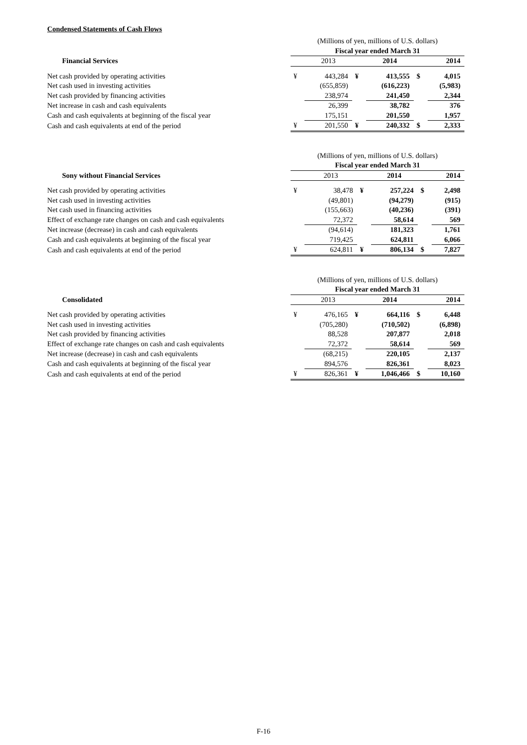Condensed Statements of Cash Flows
| | (Millions of yen, millions of U.S. dollars) | | | | | |
| | Fiscal year ended March 31 | | | | | |
| Financial Services | | 2013 | | 2014 | | 2014 |
| Net cash provided by operating activities | ¥ | 443,284 | ¥ | 413,555 | $ | 4,015 |
| Net cash used in investing activities | | (655,859) | | (616,223) | | (5,983) |
| Net cash provided by financing activities | | 238,974 | | 241,450 | | 2,344 |
| Net increase in cash and cash equivalents | | 26,399 | | 38,782 | | 376 |
| Cash and cash equivalents at beginning of the fiscal year | | 175,151 | | 201,550 | | 1,957 |
| Cash and cash equivalents at end of the period | ¥ | 201,550 | ¥ | 240,332 | $ | 2,333 |
| | (Millions of yen, millions of U.S. dollars) | | | | | |
| | Fiscal year ended March 31 | | | | | |
| Sony without Financial Services | | 2013 | | 2014 | | 2014 |
| Net cash provided by operating activities | ¥ | 38,478 | ¥ | 257,224 | $ | 2,498 |
| Net cash used in investing activities | | (49,801) | | (94,279) | | (915) |
| Net cash used in financing activities | | (155,663) | | (40,236) | | (391) |
| Effect of exchange rate changes on cash and cash equivalents | | 72,372 | | 58,614 | | 569 |
| Net increase (decrease) in cash and cash equivalents | | (94,614) | | 181,323 | | 1,761 |
| Cash and cash equivalents at beginning of the fiscal year | | 719,425 | | 624,811 | | 6,066 |
| Cash and cash equivalents at end of the period | ¥ | 624,811 | ¥ | 806,134 | $ | 7,827 |
| | (Millions of yen, millions of U.S. dollars) | | | | | |
| | Fiscal year ended March 31 | | | | | |
| Consolidated | | 2013 | | 2014 | | 2014 |
| Net cash provided by operating activities | ¥ | 476,165 | ¥ | 664,116 | $ | 6,448 |
| Net cash used in investing activities | | (705,280) | | (710,502) | | (6,898) |
| Net cash provided by financing activities | | 88,528 | | 207,877 | | 2,018 |
| Effect of exchange rate changes on cash and cash equivalents | | 72,372 | | 58,614 | | 569 |
| Net increase (decrease) in cash and cash equivalents | | (68,215) | | 220,105 | | 2,137 |
| Cash and cash equivalents at beginning of the fiscal year | | 894,576 | | 826,361 | | 8,023 |
| Cash and cash equivalents at end of the period | ¥ | 826,361 | ¥ | 1,046,466 | $ | 10,160 |
F-16